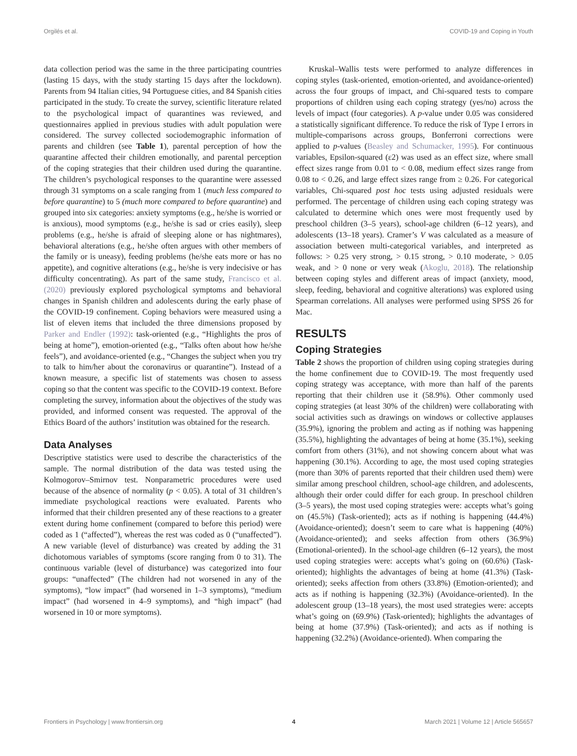Orgilés et al. COVID-19 and Coping in Youth
data collection period was the same in the three participating countries (lasting 15 days, with the study starting 15 days after the lockdown). Parents from 94 Italian cities, 94 Portuguese cities, and 84 Spanish cities participated in the study. To create the survey, scientific literature related to the psychological impact of quarantines was reviewed, and questionnaires applied in previous studies with adult population were considered. The survey collected sociodemographic information of parents and children (see Table 1), parental perception of how the quarantine affected their children emotionally, and parental perception of the coping strategies that their children used during the quarantine. The children’s psychological responses to the quarantine were assessed through 31 symptoms on a scale ranging from 1 (much less compared to before quarantine) to 5 (much more compared to before quarantine) and grouped into six categories: anxiety symptoms (e.g., he/she is worried or is anxious), mood symptoms (e.g., he/she is sad or cries easily), sleep problems (e.g., he/she is afraid of sleeping alone or has nightmares), behavioral alterations (e.g., he/she often argues with other members of the family or is uneasy), feeding problems (he/she eats more or has no appetite), and cognitive alterations (e.g., he/she is very indecisive or has difficulty concentrating). As part of the same study, Francisco et al. (2020) previously explored psychological symptoms and behavioral changes in Spanish children and adolescents during the early phase of the COVID-19 confinement. Coping behaviors were measured using a list of eleven items that included the three dimensions proposed by Parker and Endler (1992): task-oriented (e.g., “Highlights the pros of being at home”), emotion-oriented (e.g., “Talks often about how he/she feels”), and avoidance-oriented (e.g., “Changes the subject when you try to talk to him/her about the coronavirus or quarantine”). Instead of a known measure, a specific list of statements was chosen to assess coping so that the content was specific to the COVID-19 context. Before completing the survey, information about the objectives of the study was provided, and informed consent was requested. The approval of the Ethics Board of the authors’ institution was obtained for the research.
Data Analyses
Descriptive statistics were used to describe the characteristics of the sample. The normal distribution of the data was tested using the Kolmogorov–Smirnov test. Nonparametric procedures were used because of the absence of normality (p < 0.05). A total of 31 children’s immediate psychological reactions were evaluated. Parents who informed that their children presented any of these reactions to a greater extent during home confinement (compared to before this period) were coded as 1 (“affected”), whereas the rest was coded as 0 (“unaffected”). A new variable (level of disturbance) was created by adding the 31 dichotomous variables of symptoms (score ranging from 0 to 31). The continuous variable (level of disturbance) was categorized into four groups: “unaffected” (The children had not worsened in any of the symptoms), “low impact” (had worsened in 1–3 symptoms), “medium impact” (had worsened in 4–9 symptoms), and “high impact” (had worsened in 10 or more symptoms).
Kruskal–Wallis tests were performed to analyze differences in coping styles (task-oriented, emotion-oriented, and avoidance-oriented) across the four groups of impact, and Chi-squared tests to compare proportions of children using each coping strategy (yes/no) across the levels of impact (four categories). A p-value under 0.05 was considered a statistically significant difference. To reduce the risk of Type I errors in multiple-comparisons across groups, Bonferroni corrections were applied to p-values (Beasley and Schumacker, 1995). For continuous variables, Epsilon-squared (ε2) was used as an effect size, where small effect sizes range from 0.01 to < 0.08, medium effect sizes range from 0.08 to < 0.26, and large effect sizes range from ≥ 0.26. For categorical variables, Chi-squared post hoc tests using adjusted residuals were performed. The percentage of children using each coping strategy was calculated to determine which ones were most frequently used by preschool children (3–5 years), school-age children (6–12 years), and adolescents (13–18 years). Cramer’s V was calculated as a measure of association between multi-categorical variables, and interpreted as follows: > 0.25 very strong, > 0.15 strong, > 0.10 moderate, > 0.05 weak, and > 0 none or very weak (Akoglu, 2018). The relationship between coping styles and different areas of impact (anxiety, mood, sleep, feeding, behavioral and cognitive alterations) was explored using Spearman correlations. All analyses were performed using SPSS 26 for Mac.
RESULTS
Coping Strategies
Table 2 shows the proportion of children using coping strategies during the home confinement due to COVID-19. The most frequently used coping strategy was acceptance, with more than half of the parents reporting that their children use it (58.9%). Other commonly used coping strategies (at least 30% of the children) were collaborating with social activities such as drawings on windows or collective applauses (35.9%), ignoring the problem and acting as if nothing was happening (35.5%), highlighting the advantages of being at home (35.1%), seeking comfort from others (31%), and not showing concern about what was happening (30.1%). According to age, the most used coping strategies (more than 30% of parents reported that their children used them) were similar among preschool children, school-age children, and adolescents, although their order could differ for each group. In preschool children (3–5 years), the most used coping strategies were: accepts what’s going on (45.5%) (Task-oriented); acts as if nothing is happening (44.4%) (Avoidance-oriented); doesn’t seem to care what is happening (40%) (Avoidance-oriented); and seeks affection from others (36.9%) (Emotional-oriented). In the school-age children (6–12 years), the most used coping strategies were: accepts what’s going on (60.6%) (Task-oriented); highlights the advantages of being at home (41.3%) (Task-oriented); seeks affection from others (33.8%) (Emotion-oriented); and acts as if nothing is happening (32.3%) (Avoidance-oriented). In the adolescent group (13–18 years), the most used strategies were: accepts what’s going on (69.9%) (Task-oriented); highlights the advantages of being at home (37.9%) (Task-oriented); and acts as if nothing is happening (32.2%) (Avoidance-oriented). When comparing the
Frontiers in Psychology | www.frontiersin.org 4 March 2021 | Volume 12 | Article 565657